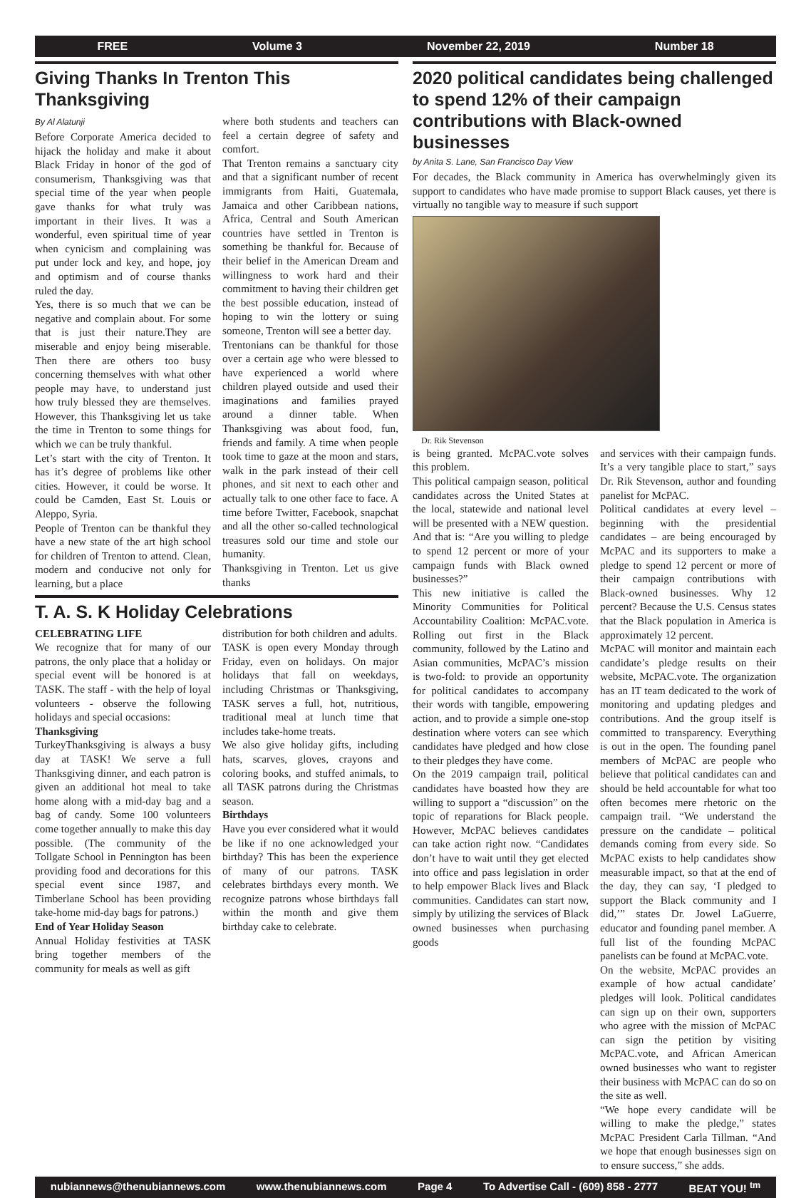FREE Volume 3 November 22, 2019 Number 18
Giving Thanks In Trenton This Thanksgiving
By Al Alatunji
Before Corporate America decided to hijack the holiday and make it about Black Friday in honor of the god of consumerism, Thanksgiving was that special time of the year when people gave thanks for what truly was important in their lives. It was a wonderful, even spiritual time of year when cynicism and complaining was put under lock and key, and hope, joy and optimism and of course thanks ruled the day.
Yes, there is so much that we can be negative and complain about. For some that is just their nature.They are miserable and enjoy being miserable. Then there are others too busy concerning themselves with what other people may have, to understand just how truly blessed they are themselves. However, this Thanksgiving let us take the time in Trenton to some things for which we can be truly thankful.
Let’s start with the city of Trenton. It has it’s degree of problems like other cities. However, it could be worse. It could be Camden, East St. Louis or Aleppo, Syria.
People of Trenton can be thankful they have a new state of the art high school for children of Trenton to attend. Clean, modern and conducive not only for learning, but a place
where both students and teachers can feel a certain degree of safety and comfort.
That Trenton remains a sanctuary city and that a significant number of recent immigrants from Haiti, Guatemala, Jamaica and other Caribbean nations, Africa, Central and South American countries have settled in Trenton is something be thankful for. Because of their belief in the American Dream and willingness to work hard and their commitment to having their children get the best possible education, instead of hoping to win the lottery or suing someone, Trenton will see a better day.
Trentonians can be thankful for those over a certain age who were blessed to have experienced a world where children played outside and used their imaginations and families prayed around a dinner table. When Thanksgiving was about food, fun, friends and family. A time when people took time to gaze at the moon and stars, walk in the park instead of their cell phones, and sit next to each other and actually talk to one other face to face. A time before Twitter, Facebook, snapchat and all the other so-called technological treasures sold our time and stole our humanity.
Thanksgiving in Trenton. Let us give thanks
T. A. S. K Holiday Celebrations
CELEBRATING LIFE
We recognize that for many of our patrons, the only place that a holiday or special event will be honored is at TASK. The staff - with the help of loyal volunteers - observe the following holidays and special occasions:
Thanksgiving
TurkeyThanksgiving is always a busy day at TASK! We serve a full Thanksgiving dinner, and each patron is given an additional hot meal to take home along with a mid-day bag and a bag of candy. Some 100 volunteers come together annually to make this day possible. (The community of the Tollgate School in Pennington has been providing food and decorations for this special event since 1987, and Timberlane School has been providing take-home mid-day bags for patrons.)
End of Year Holiday Season
Annual Holiday festivities at TASK bring together members of the community for meals as well as gift
distribution for both children and adults.
TASK is open every Monday through Friday, even on holidays. On major holidays that fall on weekdays, including Christmas or Thanksgiving, TASK serves a full, hot, nutritious, traditional meal at lunch time that includes take-home treats.
We also give holiday gifts, including hats, scarves, gloves, crayons and coloring books, and stuffed animals, to all TASK patrons during the Christmas season.
Birthdays
Have you ever considered what it would be like if no one acknowledged your birthday? This has been the experience of many of our patrons. TASK celebrates birthdays every month. We recognize patrons whose birthdays fall within the month and give them birthday cake to celebrate.
2020 political candidates being challenged to spend 12% of their campaign contributions with Black-owned businesses
by Anita S. Lane, San Francisco Day View
For decades, the Black community in America has overwhelmingly given its support to candidates who have made promise to support Black causes, yet there is virtually no tangible way to measure if such support
Dr. Rik Stevenson
is being granted. McPAC.vote solves this problem.
This political campaign season, political candidates across the United States at the local, statewide and national level will be presented with a NEW question. And that is: “Are you willing to pledge to spend 12 percent or more of your campaign funds with Black owned businesses?”
This new initiative is called the Minority Communities for Political Accountability Coalition: McPAC.vote. Rolling out first in the Black community, followed by the Latino and Asian communities, McPAC’s mission is two-fold: to provide an opportunity for political candidates to accompany their words with tangible, empowering action, and to provide a simple one-stop destination where voters can see which candidates have pledged and how close to their pledges they have come.
On the 2019 campaign trail, political candidates have boasted how they are willing to support a “discussion” on the topic of reparations for Black people. However, McPAC believes candidates can take action right now. “Candidates don’t have to wait until they get elected into office and pass legislation in order to help empower Black lives and Black communities. Candidates can start now, simply by utilizing the services of Black owned businesses when purchasing goods
and services with their campaign funds. It’s a very tangible place to start,” says Dr. Rik Stevenson, author and founding panelist for McPAC.
Political candidates at every level – beginning with the presidential candidates – are being encouraged by McPAC and its supporters to make a pledge to spend 12 percent or more of their campaign contributions with Black-owned businesses. Why 12 percent? Because the U.S. Census states that the Black population in America is approximately 12 percent.
McPAC will monitor and maintain each candidate’s pledge results on their website, McPAC.vote. The organization has an IT team dedicated to the work of monitoring and updating pledges and contributions. And the group itself is committed to transparency. Everything is out in the open. The founding panel members of McPAC are people who believe that political candidates can and should be held accountable for what too often becomes mere rhetoric on the campaign trail. “We understand the pressure on the candidate – political demands coming from every side. So McPAC exists to help candidates show measurable impact, so that at the end of the day, they can say, ‘I pledged to support the Black community and I did,’” states Dr. Jowel LaGuerre, educator and founding panel member. A full list of the founding McPAC panelists can be found at McPAC.vote.
On the website, McPAC provides an example of how actual candidate’ pledges will look. Political candidates can sign up on their own, supporters who agree with the mission of McPAC can sign the petition by visiting McPAC.vote, and African American owned businesses who want to register their business with McPAC can do so on the site as well.
“We hope every candidate will be willing to make the pledge,” states McPAC President Carla Tillman. “And we hope that enough businesses sign on to ensure success,” she adds.
nubiannews@thenubiannews.com www.thenubiannews.com Page 4 To Advertise Call - (609) 858 - 2777 BEAT YOU! <sup>tm</sup>